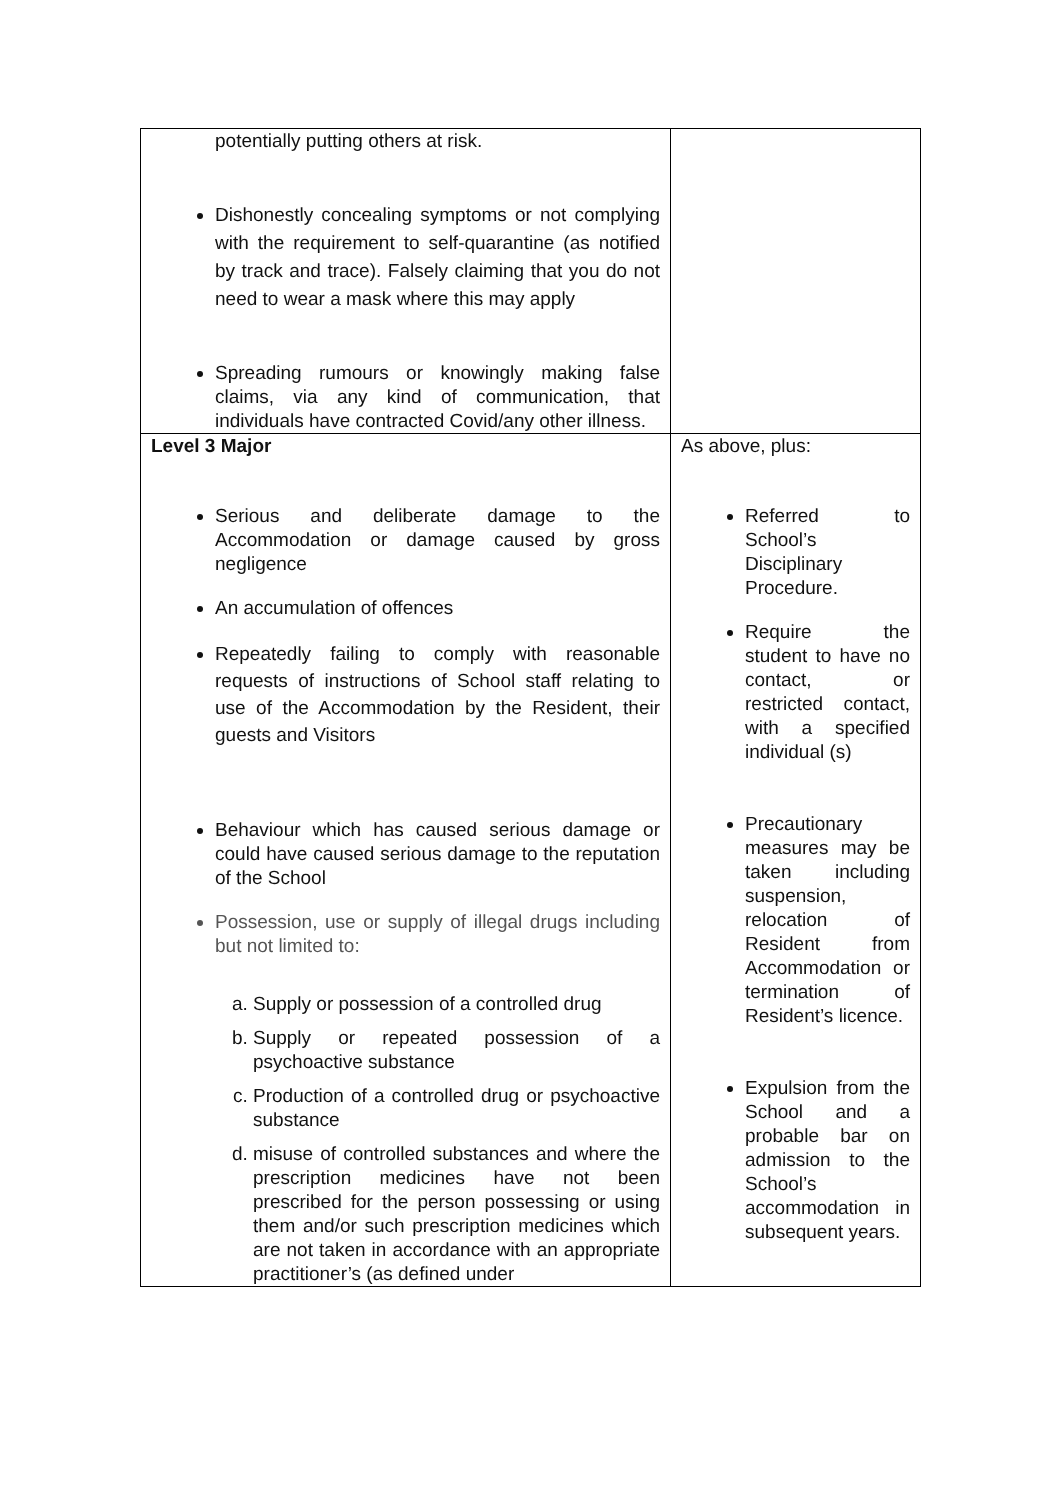| potentially putting others at risk. Dishonestly concealing symptoms or not complying with the requirement to self-quarantine (as notified by track and trace). Falsely claiming that you do not need to wear a mask where this may apply Spreading rumours or knowingly making false claims, via any kind of communication, that individuals have contracted Covid/any other illness. | |
| Level 3 Major Serious and deliberate damage to the Accommodation or damage caused by gross negligence An accumulation of offences Repeatedly failing to comply with reasonable requests of instructions of School staff relating to use of the Accommodation by the Resident, their guests and Visitors Behaviour which has caused serious damage or could have caused serious damage to the reputation of the School Possession, use or supply of illegal drugs including but not limited to: a. Supply or possession of a controlled drug b. Supply or repeated possession of a psychoactive substance c. Production of a controlled drug or psychoactive substance d. misuse of controlled substances and where the prescription medicines have not been prescribed for the person possessing or using them and/or such prescription medicines which are not taken in accordance with an appropriate practitioner’s (as defined under | As above, plus: Referred to School’s Disciplinary Procedure. Require the student to have no contact, or restricted contact, with a specified individual (s) Precautionary measures may be taken including suspension, relocation of Resident from Accommodation or termination of Resident’s licence. Expulsion from the School and a probable bar on admission to the School’s accommodation in subsequent years. |